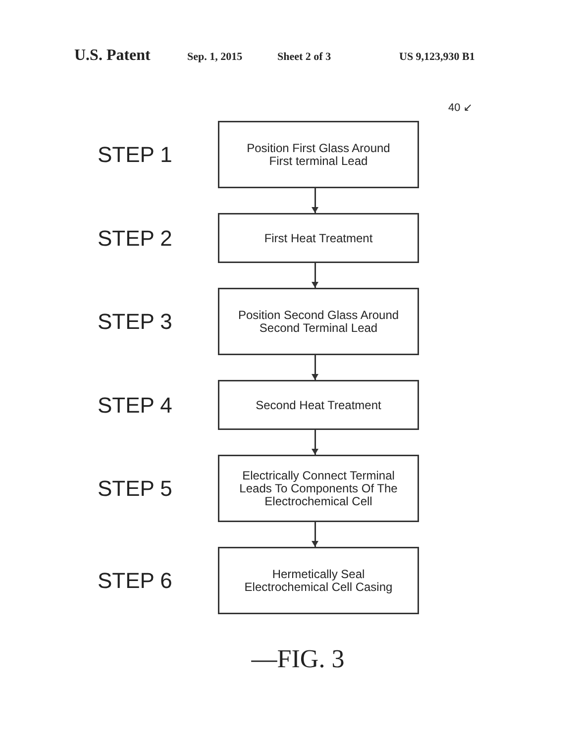U.S. Patent Sep. 1, 2015 Sheet 2 of 3 US 9,123,930 B1
40 ↙
STEP 1
Position First Glass Around
First terminal Lead
STEP 2
First Heat Treatment
STEP 3
Position Second Glass Around
Second Terminal Lead
STEP 4
Second Heat Treatment
STEP 5
Electrically Connect Terminal
Leads To Components Of The
Electrochemical Cell
STEP 6
Hermetically Seal
Electrochemical Cell Casing
—FIG. 3